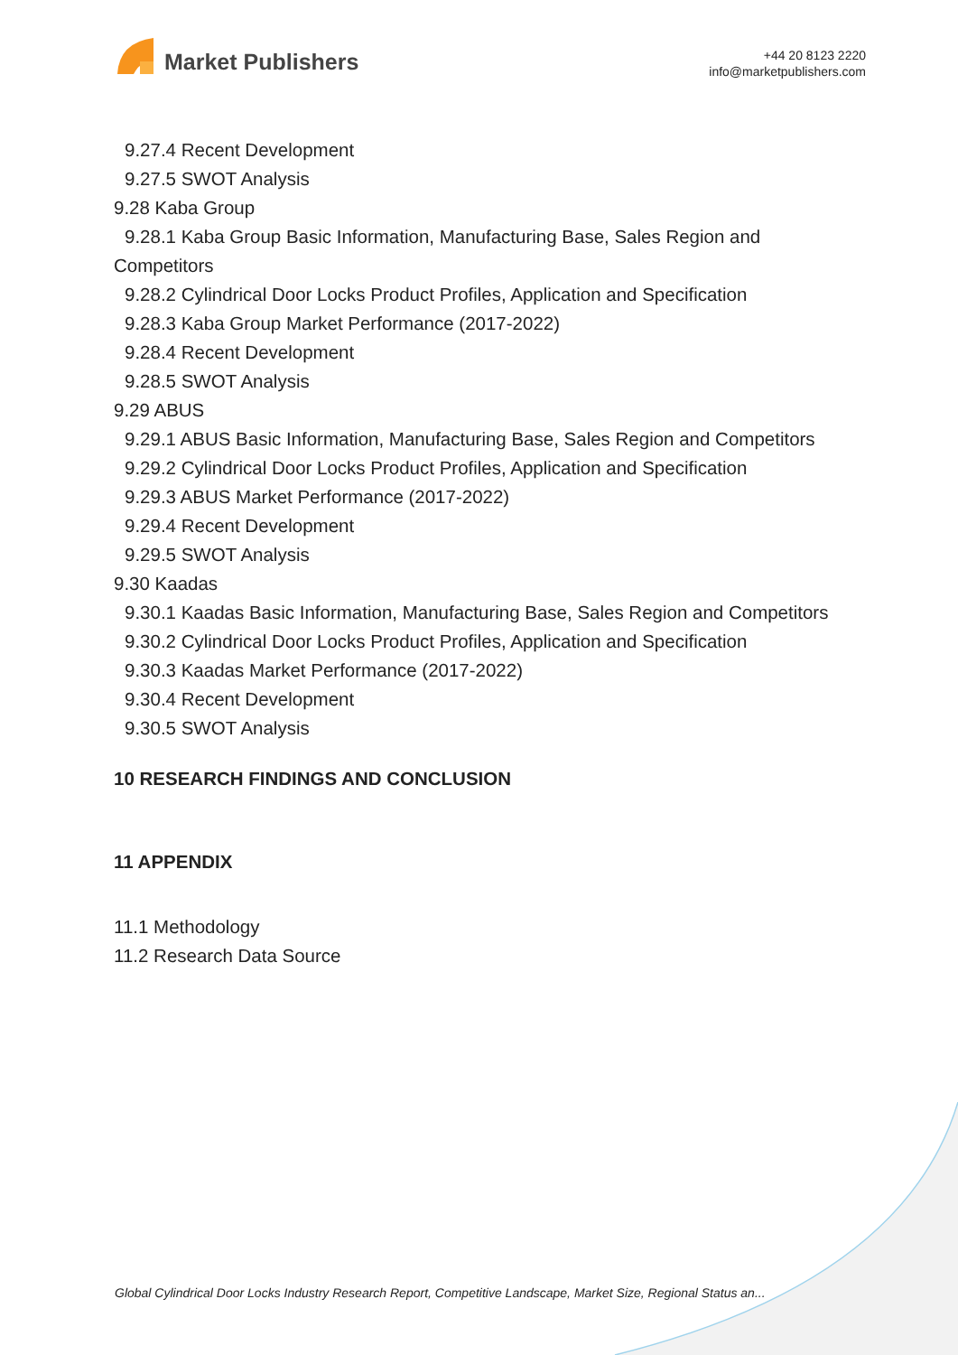Market Publishers
+44 20 8123 2220
info@marketpublishers.com
9.27.4 Recent Development
9.27.5 SWOT Analysis
9.28 Kaba Group
9.28.1 Kaba Group Basic Information, Manufacturing Base, Sales Region and
Competitors
9.28.2 Cylindrical Door Locks Product Profiles, Application and Specification
9.28.3 Kaba Group Market Performance (2017-2022)
9.28.4 Recent Development
9.28.5 SWOT Analysis
9.29 ABUS
9.29.1 ABUS Basic Information, Manufacturing Base, Sales Region and Competitors
9.29.2 Cylindrical Door Locks Product Profiles, Application and Specification
9.29.3 ABUS Market Performance (2017-2022)
9.29.4 Recent Development
9.29.5 SWOT Analysis
9.30 Kaadas
9.30.1 Kaadas Basic Information, Manufacturing Base, Sales Region and Competitors
9.30.2 Cylindrical Door Locks Product Profiles, Application and Specification
9.30.3 Kaadas Market Performance (2017-2022)
9.30.4 Recent Development
9.30.5 SWOT Analysis
10 RESEARCH FINDINGS AND CONCLUSION
11 APPENDIX
11.1 Methodology
11.2 Research Data Source
Global Cylindrical Door Locks Industry Research Report, Competitive Landscape, Market Size, Regional Status an...